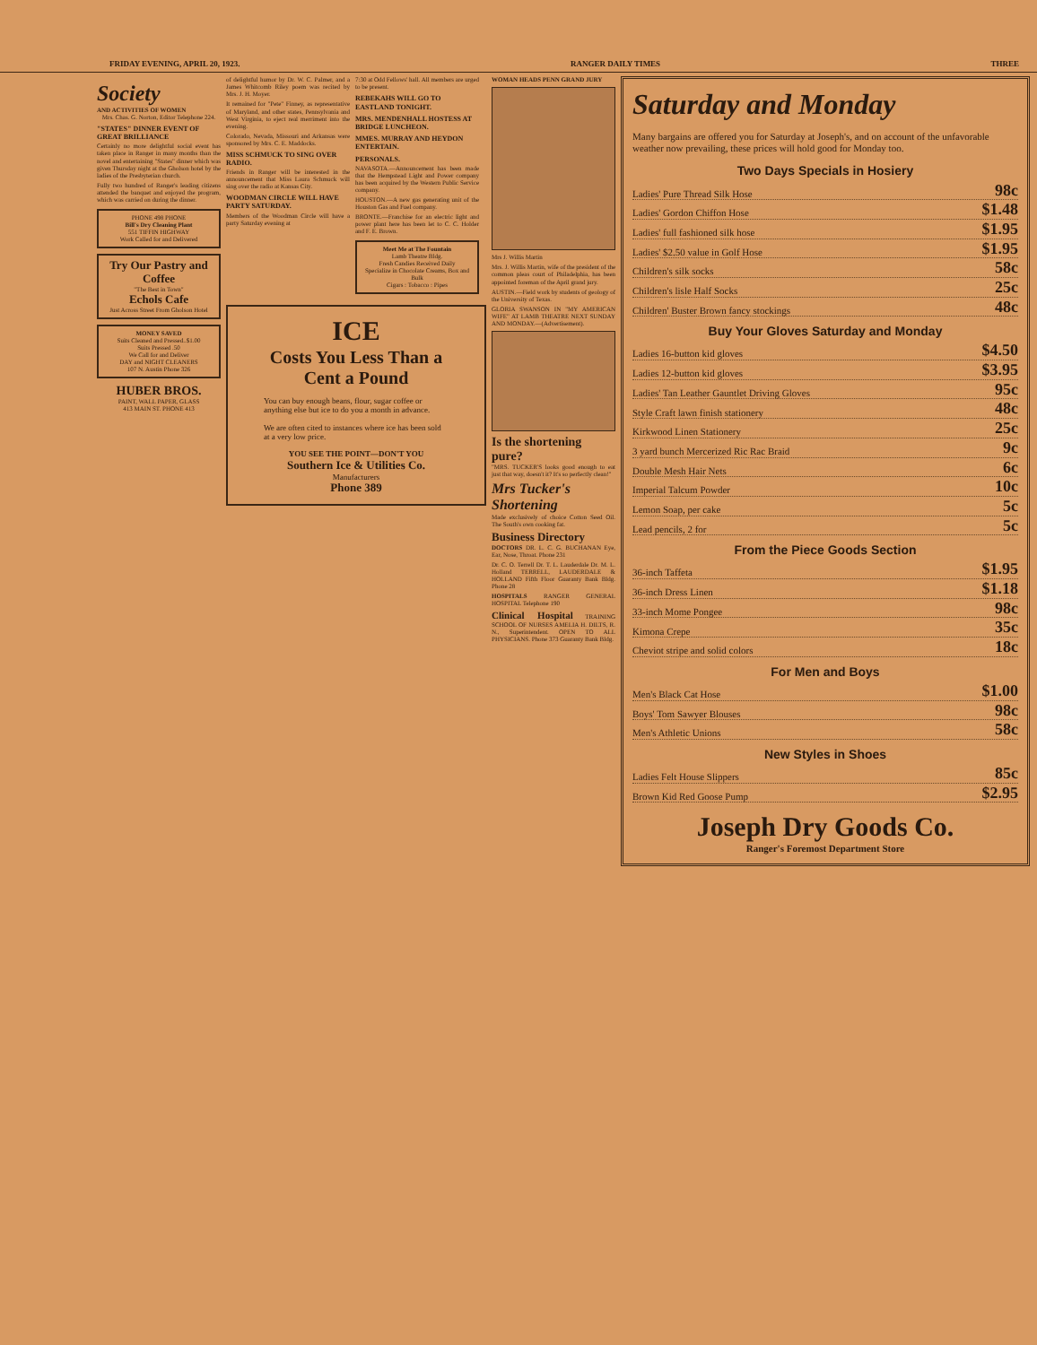FRIDAY EVENING, APRIL 20, 1923. RANGER DAILY TIMES THREE
Society
AND ACTIVITIES OF WOMEN
Mrs. Chas. G. Norton, Editor Telephone 224.
"STATES" DINNER EVENT OF GREAT BRILLIANCE
Certainly no more delightful social event has taken place in Ranger in many months than the novel and entertaining "States" dinner which was given Thursday night at the Gholson hotel by the ladies of the Presbyterian church.
Fully two hundred of Ranger's leading citizens attended the banquet and enjoyed the program, which was carried on during the dinner.
PHONE 498 PHONE
Bill's Dry Cleaning Plant
551 TIFFIN HIGHWAY
Work Called for and Delivered
Try Our Pastry and Coffee
"The Best in Town"
Echols Cafe
Just Across Street From Gholson Hotel
MONEY SAVED
Suits Cleaned and Pressed..$1.00
Suits Pressed .50
We Call for and Deliver
DAY and NIGHT CLEANERS
107 N. Austin Phone 326
HUBER BROS.
PAINT, WALL PAPER, GLASS
413 MAIN ST. PHONE 413
of delightful humor by Dr. W. C. Palmer, and a James Whitcomb Riley poem was recited by Mrs. J. H. Moyer.
It remained for "Pete" Finney, as representative of Maryland, and other states, Pennsylvania and West Virginia, to eject real merriment into the evening.
Colorado, Nevada, Missouri and Arkansas were sponsored by Mrs. C. E. Maddocks.
MISS SCHMUCK TO SING OVER RADIO.
Friends in Ranger will be interested in the announcement that Miss Laura Schmuck will sing over the radio at Kansas City.
WOODMAN CIRCLE WILL HAVE PARTY SATURDAY.
Members of the Woodman Circle will have a party Saturday evening at
7:30 at Odd Fellows' hall. All members are urged to be present.
REBEKAHS WILL GO TO EASTLAND TONIGHT.
MRS. MENDENHALL HOSTESS AT BRIDGE LUNCHEON.
MMES. MURRAY AND HEYDON ENTERTAIN.
PERSONALS.
NAVASOTA.—Announcement has been made that the Hempstead Light and Power company has been acquired by the Western Public Service company.
HOUSTON.—A new gas generating unit of the Houston Gas and Fuel company.
BRONTE.—Franchise for an electric light and power plant here has been let to C. C. Holder and F. E. Brown.
Meet Me at The Fountain
Lamb Theatre Bldg.
Fresh Candies Received Daily
Specialize in Chocolate Creams, Box and Bulk
Cigars : Tobacco : Pipes
ICE
Costs You Less Than a Cent a Pound
You can buy enough beans, flour, sugar coffee or anything else but ice to do you a month in advance.
We are often cited to instances where ice has been sold at a very low price.
YOU SEE THE POINT—DON'T YOU
Southern Ice & Utilities Co.
Manufacturers
Phone 389
WOMAN HEADS PENN GRAND JURY
Mrs J. Willis Martin
Mrs. J. Willis Martin, wife of the president of the common pleas court of Philadelphia, has been appointed foreman of the April grand jury.
AUSTIN.—Field work by students of geology of the University of Texas.
GLORIA SWANSON IN "MY AMERICAN WIFE" AT LAMB THEATRE NEXT SUNDAY AND MONDAY.—(Advertisement).
Is the shortening pure?
"MRS. TUCKER'S looks good enough to eat just that way, doesn't it? It's so perfectly clean!"
Mrs Tucker's Shortening
Made exclusively of choice Cotton Seed Oil. The South's own cooking fat.
Business Directory
DOCTORS DR. L. C. G. BUCHANAN Eye, Ear, Nose, Throat. Phone 231
Dr. C. O. Terrell Dr. T. L. Lauderdale Dr. M. L. Holland TERRELL, LAUDERDALE & HOLLAND Fifth Floor Guaranty Bank Bldg. Phone 28
HOSPITALS RANGER GENERAL HOSPITAL Telephone 190
Clinical Hospital TRAINING SCHOOL OF NURSES AMELIA H. DILTS, R. N., Superintendent. OPEN TO ALL PHYSICIANS. Phone 373 Guaranty Bank Bldg.
Saturday and Monday
Many bargains are offered you for Saturday at Joseph's, and on account of the unfavorable weather now prevailing, these prices will hold good for Monday too.
Two Days Specials in Hosiery
Ladies' Pure Thread Silk Hose 98c
Ladies' Gordon Chiffon Hose $1.48
Ladies' full fashioned silk hose $1.95
Ladies' $2.50 value in Golf Hose $1.95
Children's silk socks 58c
Children's lisle Half Socks 25c
Children' Buster Brown fancy stockings 48c
Buy Your Gloves Saturday and Monday
Ladies 16-button kid gloves $4.50
Ladies 12-button kid gloves $3.95
Ladies' Tan Leather Gauntlet Driving Gloves 95c
Style Craft lawn finish stationery 48c
Kirkwood Linen Stationery 25c
3 yard bunch Mercerized Ric Rac Braid 9c
Double Mesh Hair Nets 6c
Imperial Talcum Powder 10c
Lemon Soap, per cake 5c
Lead pencils, 2 for 5c
From the Piece Goods Section
36-inch Taffeta $1.95
36-inch Dress Linen $1.18
33-inch Mome Pongee 98c
Kimona Crepe 35c
Cheviot stripe and solid colors 18c
For Men and Boys
Men's Black Cat Hose $1.00
Boys' Tom Sawyer Blouses 98c
Men's Athletic Unions 58c
New Styles in Shoes
Ladies Felt House Slippers 85c
Brown Kid Red Goose Pump $2.95
Joseph Dry Goods Co.
Ranger's Foremost Department Store